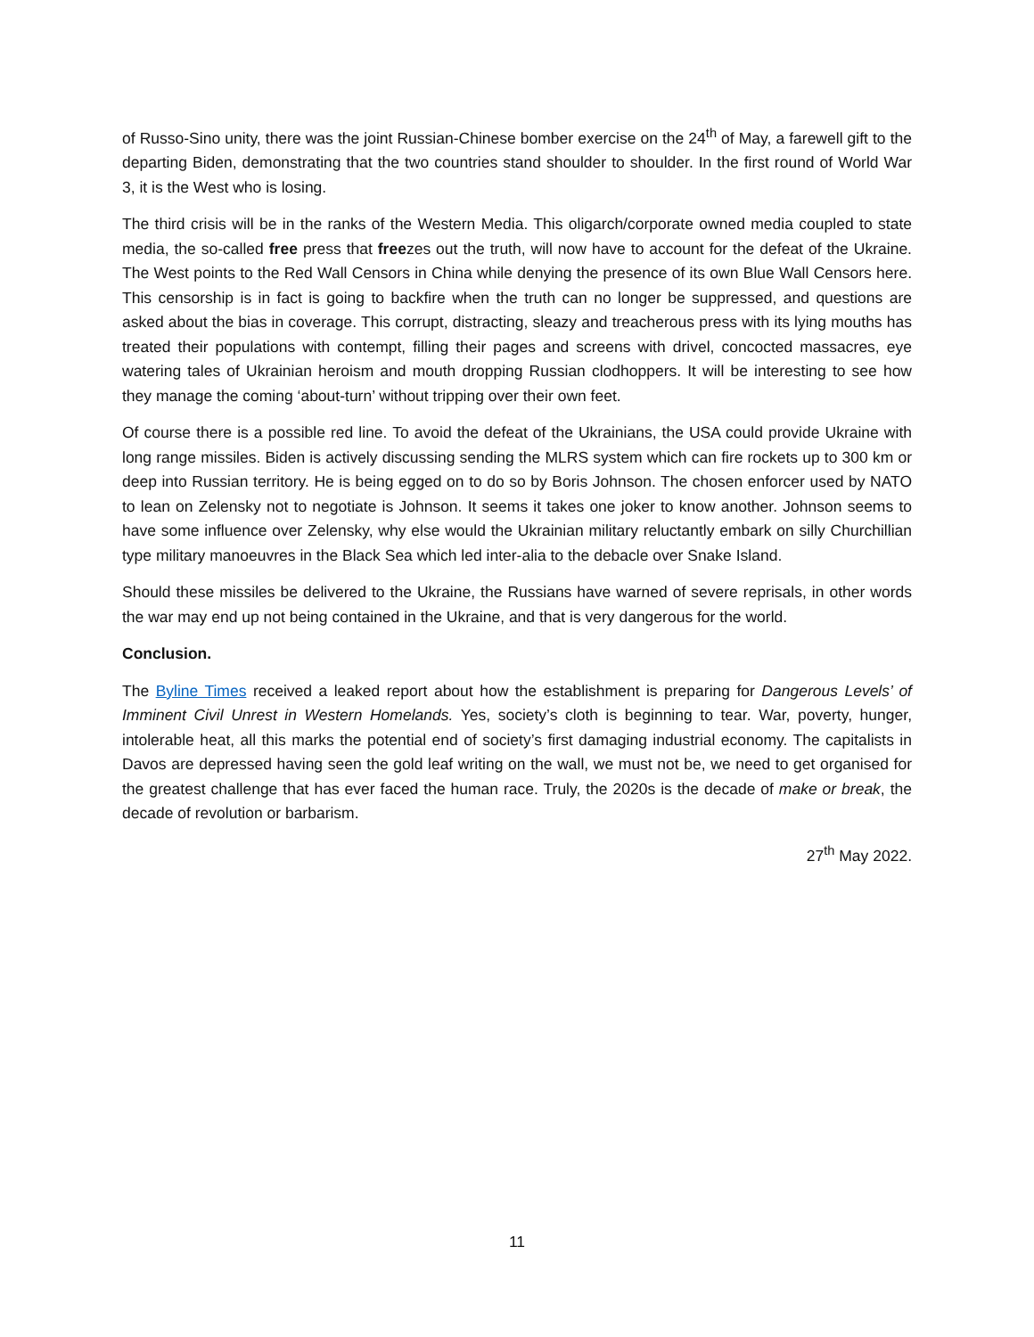of Russo-Sino unity, there was the joint Russian-Chinese bomber exercise on the 24<sup>th</sup> of May, a farewell gift to the departing Biden, demonstrating that the two countries stand shoulder to shoulder. In the first round of World War 3, it is the West who is losing.
The third crisis will be in the ranks of the Western Media. This oligarch/corporate owned media coupled to state media, the so-called free press that freezes out the truth, will now have to account for the defeat of the Ukraine. The West points to the Red Wall Censors in China while denying the presence of its own Blue Wall Censors here. This censorship is in fact is going to backfire when the truth can no longer be suppressed, and questions are asked about the bias in coverage. This corrupt, distracting, sleazy and treacherous press with its lying mouths has treated their populations with contempt, filling their pages and screens with drivel, concocted massacres, eye watering tales of Ukrainian heroism and mouth dropping Russian clodhoppers. It will be interesting to see how they manage the coming ‘about-turn’ without tripping over their own feet.
Of course there is a possible red line. To avoid the defeat of the Ukrainians, the USA could provide Ukraine with long range missiles. Biden is actively discussing sending the MLRS system which can fire rockets up to 300 km or deep into Russian territory. He is being egged on to do so by Boris Johnson. The chosen enforcer used by NATO to lean on Zelensky not to negotiate is Johnson. It seems it takes one joker to know another. Johnson seems to have some influence over Zelensky, why else would the Ukrainian military reluctantly embark on silly Churchillian type military manoeuvres in the Black Sea which led inter-alia to the debacle over Snake Island.
Should these missiles be delivered to the Ukraine, the Russians have warned of severe reprisals, in other words the war may end up not being contained in the Ukraine, and that is very dangerous for the world.
Conclusion.
The Byline Times received a leaked report about how the establishment is preparing for Dangerous Levels’ of Imminent Civil Unrest in Western Homelands. Yes, society’s cloth is beginning to tear. War, poverty, hunger, intolerable heat, all this marks the potential end of society’s first damaging industrial economy. The capitalists in Davos are depressed having seen the gold leaf writing on the wall, we must not be, we need to get organised for the greatest challenge that has ever faced the human race. Truly, the 2020s is the decade of make or break, the decade of revolution or barbarism.
27<sup>th</sup> May 2022.
11